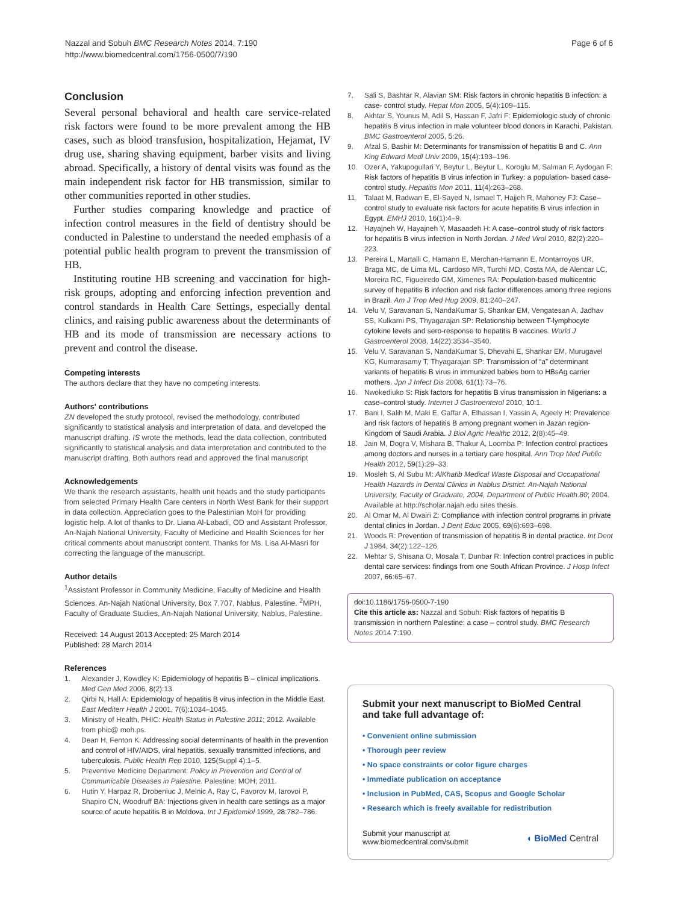Nazzal and Sobuh BMC Research Notes 2014, 7:190
http://www.biomedcentral.com/1756-0500/7/190
Page 6 of 6
Conclusion
Several personal behavioral and health care service-related risk factors were found to be more prevalent among the HB cases, such as blood transfusion, hospitalization, Hejamat, IV drug use, sharing shaving equipment, barber visits and living abroad. Specifically, a history of dental visits was found as the main independent risk factor for HB transmission, similar to other communities reported in other studies.
Further studies comparing knowledge and practice of infection control measures in the field of dentistry should be conducted in Palestine to understand the needed emphasis of a potential public health program to prevent the transmission of HB.
Instituting routine HB screening and vaccination for high-risk groups, adopting and enforcing infection prevention and control standards in Health Care Settings, especially dental clinics, and raising public awareness about the determinants of HB and its mode of transmission are necessary actions to prevent and control the disease.
Competing interests
The authors declare that they have no competing interests.
Authors' contributions
ZN developed the study protocol, revised the methodology, contributed significantly to statistical analysis and interpretation of data, and developed the manuscript drafting. IS wrote the methods, lead the data collection, contributed significantly to statistical analysis and data interpretation and contributed to the manuscript drafting. Both authors read and approved the final manuscript
Acknowledgements
We thank the research assistants, health unit heads and the study participants from selected Primary Health Care centers in North West Bank for their support in data collection. Appreciation goes to the Palestinian MoH for providing logistic help. A lot of thanks to Dr. Liana Al-Labadi, OD and Assistant Professor, An-Najah National University, Faculty of Medicine and Health Sciences for her critical comments about manuscript content. Thanks for Ms. Lisa Al-Masri for correcting the language of the manuscript.
Author details
<sup>1</sup> Assistant Professor in Community Medicine, Faculty of Medicine and Health Sciences, An-Najah National University, Box 7,707, Nablus, Palestine. <sup>2</sup>MPH, Faculty of Graduate Studies, An-Najah National University, Nablus, Palestine.
Received: 14 August 2013 Accepted: 25 March 2014
Published: 28 March 2014
References
1. Alexander J, Kowdley K: Epidemiology of hepatitis B – clinical implications. Med Gen Med 2006, 8(2):13.
2. Qirbi N, Hall A: Epidemiology of hepatitis B virus infection in the Middle East. East Mediterr Health J 2001, 7(6):1034–1045.
3. Ministry of Health, PHIC: Health Status in Palestine 2011; 2012. Available from phic@ moh.ps.
4. Dean H, Fenton K: Addressing social determinants of health in the prevention and control of HIV/AIDS, viral hepatitis, sexually transmitted infections, and tuberculosis. Public Health Rep 2010, 125(Suppl 4):1–5.
5. Preventive Medicine Department: Policy in Prevention and Control of Communicable Diseases in Palestine. Palestine: MOH; 2011.
6. Hutin Y, Harpaz R, Drobeniuc J, Melnic A, Ray C, Favorov M, Iarovoi P, Shapiro CN, Woodruff BA: Injections given in health care settings as a major source of acute hepatitis B in Moldova. Int J Epidemiol 1999, 28:782–786.
7. Sali S, Bashtar R, Alavian SM: Risk factors in chronic hepatitis B infection: a case- control study. Hepat Mon 2005, 5(4):109–115.
8. Akhtar S, Younus M, Adil S, Hassan F, Jafri F: Epidemiologic study of chronic hepatitis B virus infection in male volunteer blood donors in Karachi, Pakistan. BMC Gastroenterol 2005, 5:26.
9. Afzal S, Bashir M: Determinants for transmission of hepatitis B and C. Ann King Edward Medl Univ 2009, 15(4):193–196.
10. Ozer A, Yakupogullari Y, Beytur L, Beytur L, Koroglu M, Salman F, Aydogan F: Risk factors of hepatitis B virus infection in Turkey: a population- based case- control study. Hepatitis Mon 2011, 11(4):263–268.
11. Talaat M, Radwan E, El-Sayed N, Ismael T, Hajjeh R, Mahoney FJ: Case–control study to evaluate risk factors for acute hepatitis B virus infection in Egypt. EMHJ 2010, 16(1):4–9.
12. Hayajneh W, Hayajneh Y, Masaadeh H: A case–control study of risk factors for hepatitis B virus infection in North Jordan. J Med Virol 2010, 82(2):220–223.
13. Pereira L, Martalli C, Hamann E, Merchan-Hamann E, Montarroyos UR, Braga MC, de Lima ML, Cardoso MR, Turchi MD, Costa MA, de Alencar LC, Moreira RC, Figueiredo GM, Ximenes RA: Population-based multicentric survey of hepatitis B infection and risk factor differences among three regions in Brazil. Am J Trop Med Hug 2009, 81:240–247.
14. Velu V, Saravanan S, NandaKumar S, Shankar EM, Vengatesan A, Jadhav SS, Kulkarni PS, Thyagarajan SP: Relationship between T-lymphocyte cytokine levels and sero-response to hepatitis B vaccines. World J Gastroenterol 2008, 14(22):3534–3540.
15. Velu V, Saravanan S, NandaKumar S, Dhevahi E, Shankar EM, Murugavel KG, Kumarasamy T, Thyagarajan SP: Transmission of “a” determinant variants of hepatitis B virus in immunized babies born to HBsAg carrier mothers. Jpn J Infect Dis 2008, 61(1):73–76.
16. Nwokediuko S: Risk factors for hepatitis B virus transmission in Nigerians: a case–control study. Internet J Gastroenterol 2010, 10:1.
17. Bani I, Salih M, Maki E, Gaffar A, Elhassan I, Yassin A, Ageely H: Prevalence and risk factors of hepatitis B among pregnant women in Jazan region-Kingdom of Saudi Arabia. J Biol Agric Healthc 2012, 2(8):45–49.
18. Jain M, Dogra V, Mishara B, Thakur A, Loomba P: Infection control practices among doctors and nurses in a tertiary care hospital. Ann Trop Med Public Health 2012, 59(1):29–33.
19. Mosleh S, Al Subu M: AlKhatib Medical Waste Disposal and Occupational Health Hazards in Dental Clinics in Nablus District. An-Najah National University, Faculty of Graduate, 2004, Department of Public Health.80; 2004. Available at http://scholar.najah.edu sites thesis.
20. Al Omar M, Al Dwairi Z: Compliance with infection control programs in private dental clinics in Jordan. J Dent Educ 2005, 69(6):693–698.
21. Woods R: Prevention of transmission of hepatitis B in dental practice. Int Dent J 1984, 34(2):122–126.
22. Mehtar S, Shisana O, Mosala T, Dunbar R: Infection control practices in public dental care services: findings from one South African Province. J Hosp Infect 2007, 66:65–67.
doi:10.1186/1756-0500-7-190
Cite this article as: Nazzal and Sobuh: Risk factors of hepatitis B transmission in northern Palestine: a case – control study. BMC Research Notes 2014 7:190.
Submit your next manuscript to BioMed Central
and take full advantage of:
• Convenient online submission
• Thorough peer review
• No space constraints or color figure charges
• Immediate publication on acceptance
• Inclusion in PubMed, CAS, Scopus and Google Scholar
• Research which is freely available for redistribution
Submit your manuscript at
www.biomedcentral.com/submit
◖ BioMed Central